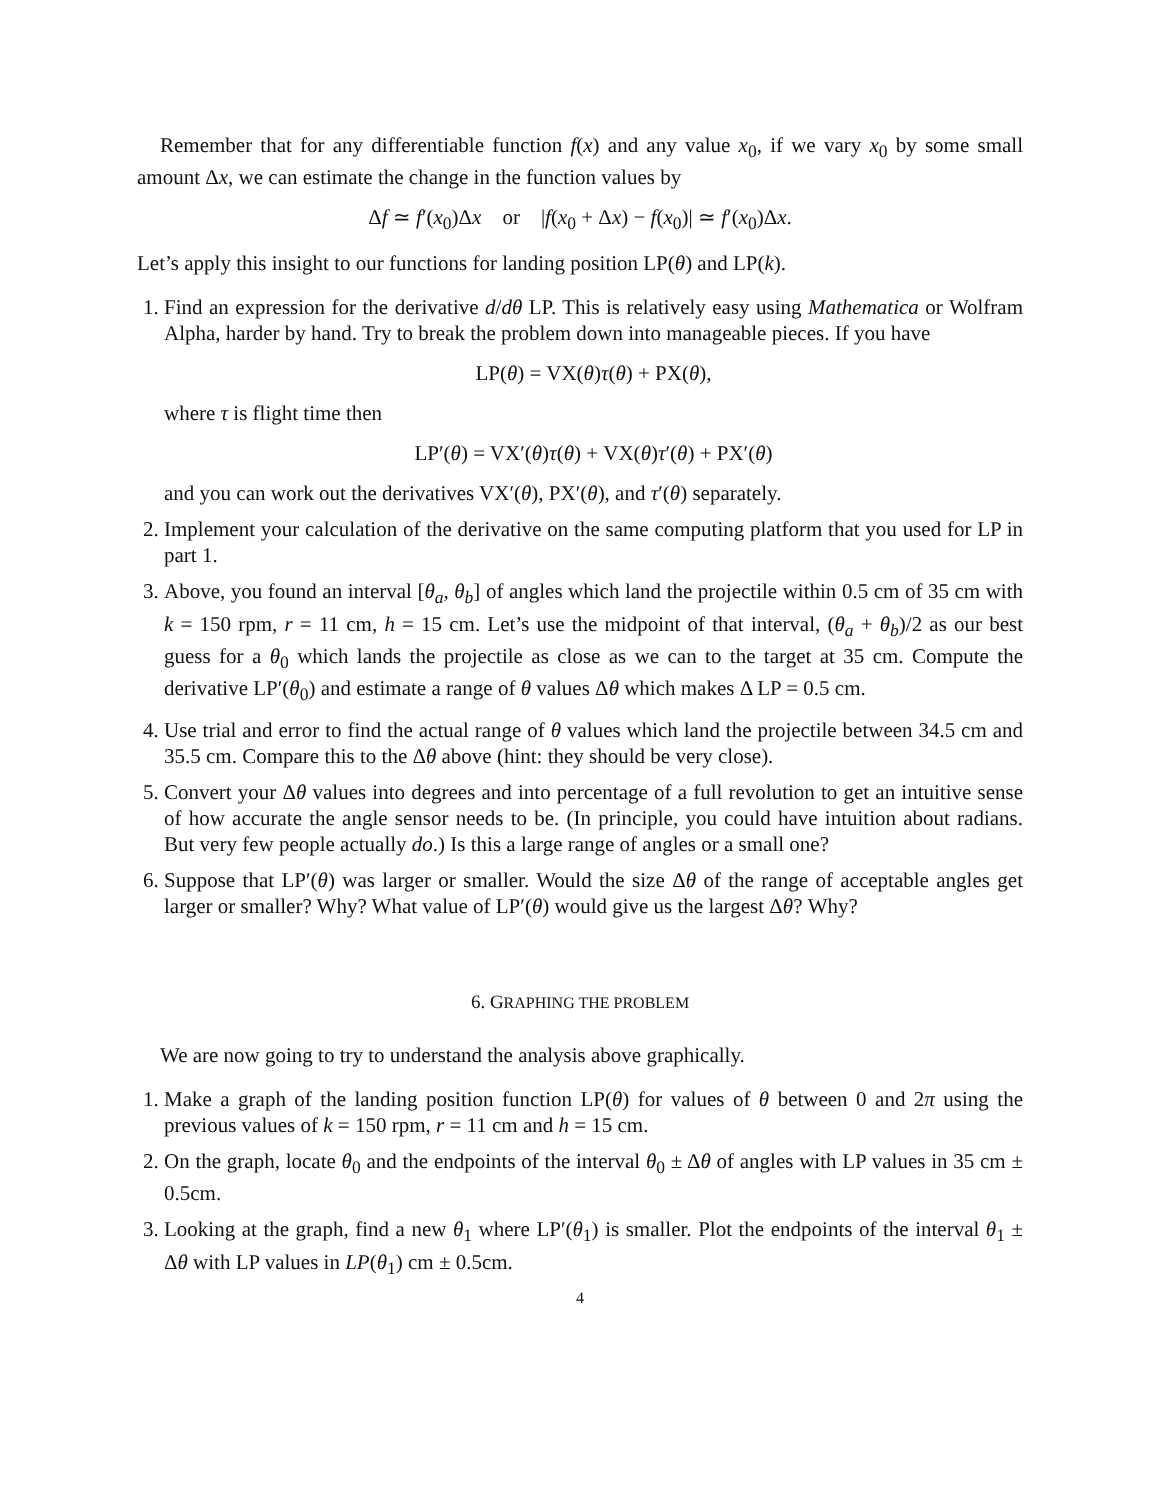Remember that for any differentiable function f(x) and any value x<sub>0</sub>, if we vary x<sub>0</sub> by some small amount Δx, we can estimate the change in the function values by
Δf ≃ f′(x<sub>0</sub>)Δx or |f(x<sub>0</sub> + Δx) − f(x<sub>0</sub>)| ≃ f′(x<sub>0</sub>)Δx.
Let’s apply this insight to our functions for landing position LP(θ) and LP(k).
1. Find an expression for the derivative d/dθ LP. This is relatively easy using Mathematica or Wolfram Alpha, harder by hand. Try to break the problem down into manageable pieces. If you have
LP(θ) = VX(θ)τ(θ) + PX(θ),
where τ is flight time then
LP′(θ) = VX′(θ)τ(θ) + VX(θ)τ′(θ) + PX′(θ)
and you can work out the derivatives VX′(θ), PX′(θ), and τ′(θ) separately.
2. Implement your calculation of the derivative on the same computing platform that you used for LP in part 1.
3. Above, you found an interval [θ<sub>a</sub>, θ<sub>b</sub>] of angles which land the projectile within 0.5 cm of 35 cm with k = 150 rpm, r = 11 cm, h = 15 cm. Let’s use the midpoint of that interval, (θ<sub>a</sub> + θ<sub>b</sub>)/2 as our best guess for a θ<sub>0</sub> which lands the projectile as close as we can to the target at 35 cm. Compute the derivative LP′(θ<sub>0</sub>) and estimate a range of θ values Δθ which makes Δ LP = 0.5 cm.
4. Use trial and error to find the actual range of θ values which land the projectile between 34.5 cm and 35.5 cm. Compare this to the Δθ above (hint: they should be very close).
5. Convert your Δθ values into degrees and into percentage of a full revolution to get an intuitive sense of how accurate the angle sensor needs to be. (In principle, you could have intuition about radians. But very few people actually do.) Is this a large range of angles or a small one?
6. Suppose that LP′(θ) was larger or smaller. Would the size Δθ of the range of acceptable angles get larger or smaller? Why? What value of LP′(θ) would give us the largest Δθ? Why?
6. GRAPHING THE PROBLEM
We are now going to try to understand the analysis above graphically.
1. Make a graph of the landing position function LP(θ) for values of θ between 0 and 2π using the previous values of k = 150 rpm, r = 11 cm and h = 15 cm.
2. On the graph, locate θ<sub>0</sub> and the endpoints of the interval θ<sub>0</sub> ± Δθ of angles with LP values in 35 cm ± 0.5cm.
3. Looking at the graph, find a new θ<sub>1</sub> where LP′(θ<sub>1</sub>) is smaller. Plot the endpoints of the interval θ<sub>1</sub> ± Δθ with LP values in LP(θ<sub>1</sub>) cm ± 0.5cm.
4